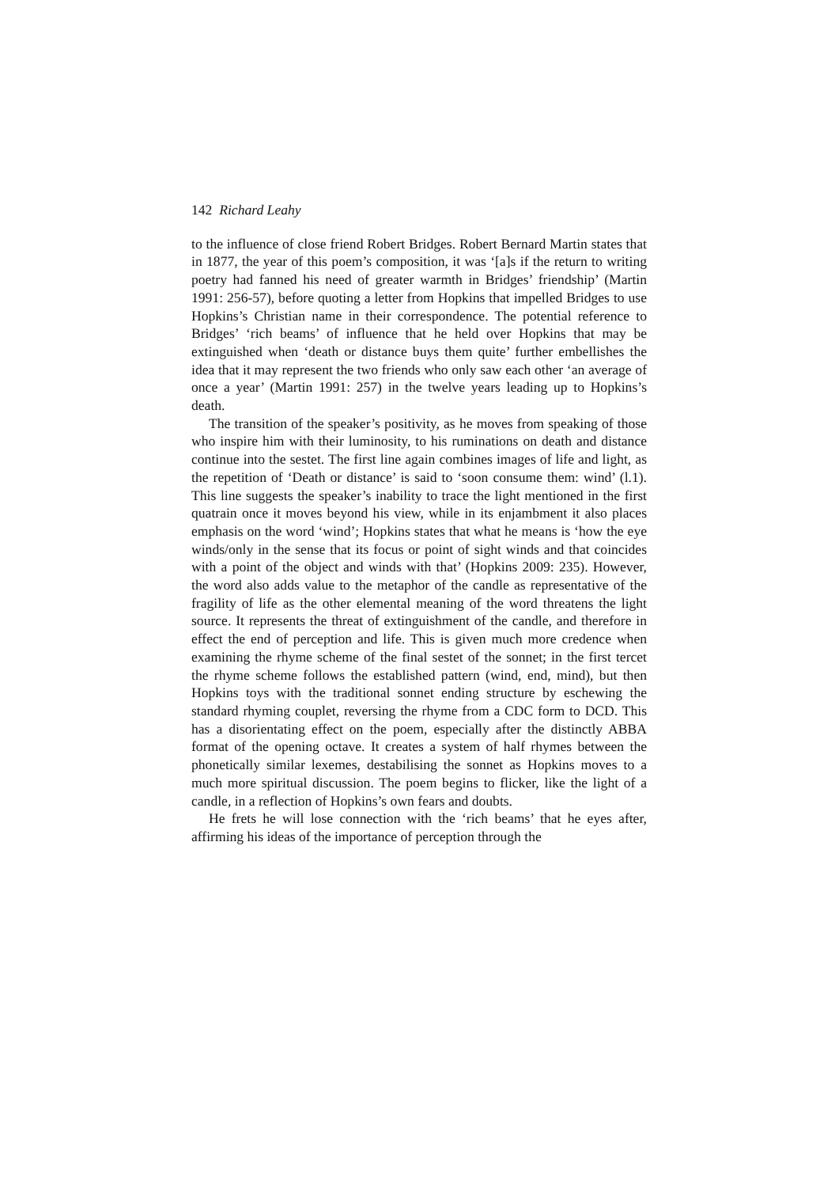142 Richard Leahy
to the influence of close friend Robert Bridges. Robert Bernard Martin states that in 1877, the year of this poem’s composition, it was ‘[a]s if the return to writing poetry had fanned his need of greater warmth in Bridges’ friendship’ (Martin 1991: 256-57), before quoting a letter from Hopkins that impelled Bridges to use Hopkins’s Christian name in their correspondence. The potential reference to Bridges’ ‘rich beams’ of influence that he held over Hopkins that may be extinguished when ‘death or distance buys them quite’ further embellishes the idea that it may represent the two friends who only saw each other ‘an average of once a year’ (Martin 1991: 257) in the twelve years leading up to Hopkins’s death.
The transition of the speaker’s positivity, as he moves from speaking of those who inspire him with their luminosity, to his ruminations on death and distance continue into the sestet. The first line again combines images of life and light, as the repetition of ‘Death or distance’ is said to ‘soon consume them: wind’ (l.1). This line suggests the speaker’s inability to trace the light mentioned in the first quatrain once it moves beyond his view, while in its enjambment it also places emphasis on the word ‘wind’; Hopkins states that what he means is ‘how the eye winds/only in the sense that its focus or point of sight winds and that coincides with a point of the object and winds with that’ (Hopkins 2009: 235). However, the word also adds value to the metaphor of the candle as representative of the fragility of life as the other elemental meaning of the word threatens the light source. It represents the threat of extinguishment of the candle, and therefore in effect the end of perception and life. This is given much more credence when examining the rhyme scheme of the final sestet of the sonnet; in the first tercet the rhyme scheme follows the established pattern (wind, end, mind), but then Hopkins toys with the traditional sonnet ending structure by eschewing the standard rhyming couplet, reversing the rhyme from a CDC form to DCD. This has a disorientating effect on the poem, especially after the distinctly ABBA format of the opening octave. It creates a system of half rhymes between the phonetically similar lexemes, destabilising the sonnet as Hopkins moves to a much more spiritual discussion. The poem begins to flicker, like the light of a candle, in a reflection of Hopkins’s own fears and doubts.
He frets he will lose connection with the ‘rich beams’ that he eyes after, affirming his ideas of the importance of perception through the